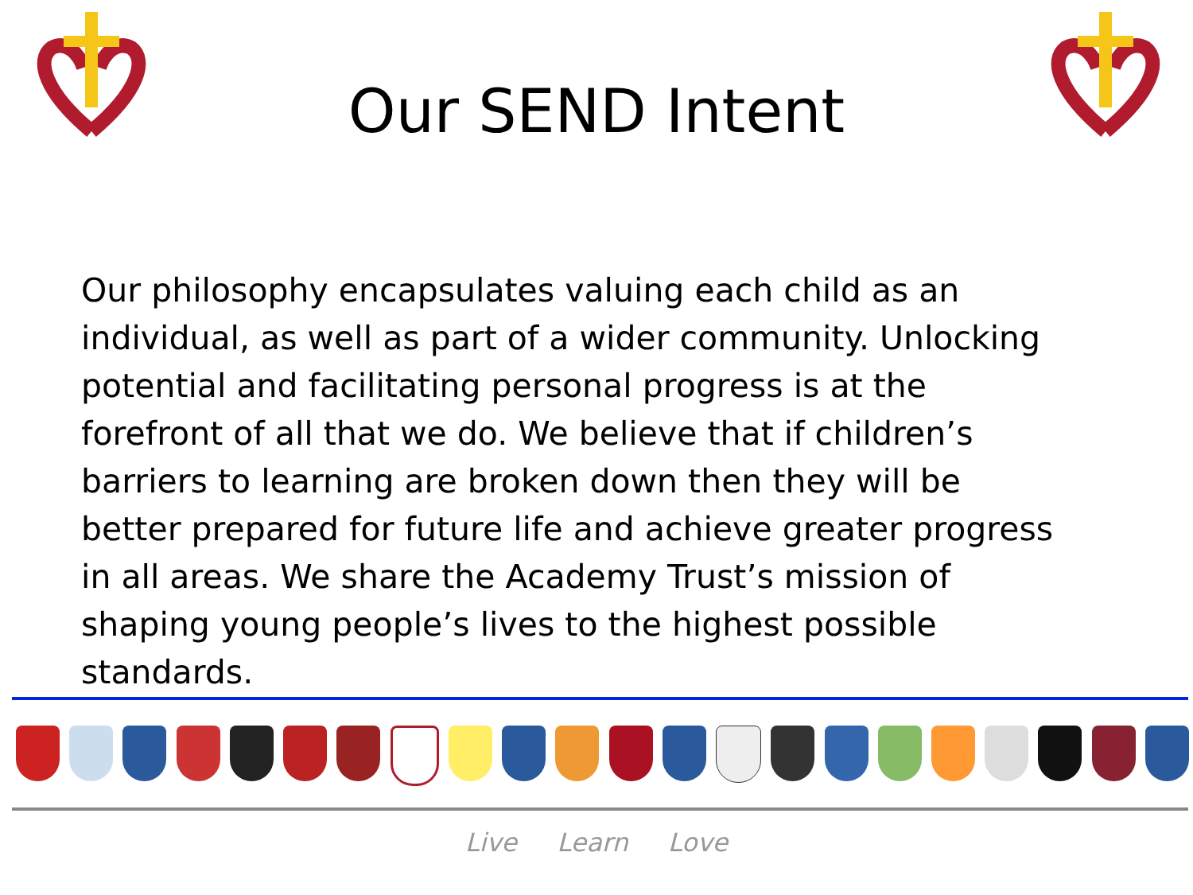Our SEND Intent
Our philosophy encapsulates valuing each child as an individual, as well as part of a wider community. Unlocking potential and facilitating personal progress is at the forefront of all that we do. We believe that if children’s barriers to learning are broken down then they will be better prepared for future life and achieve greater progress in all areas. We share the Academy Trust’s mission of shaping young people’s lives to the highest possible standards.
Live Learn Love